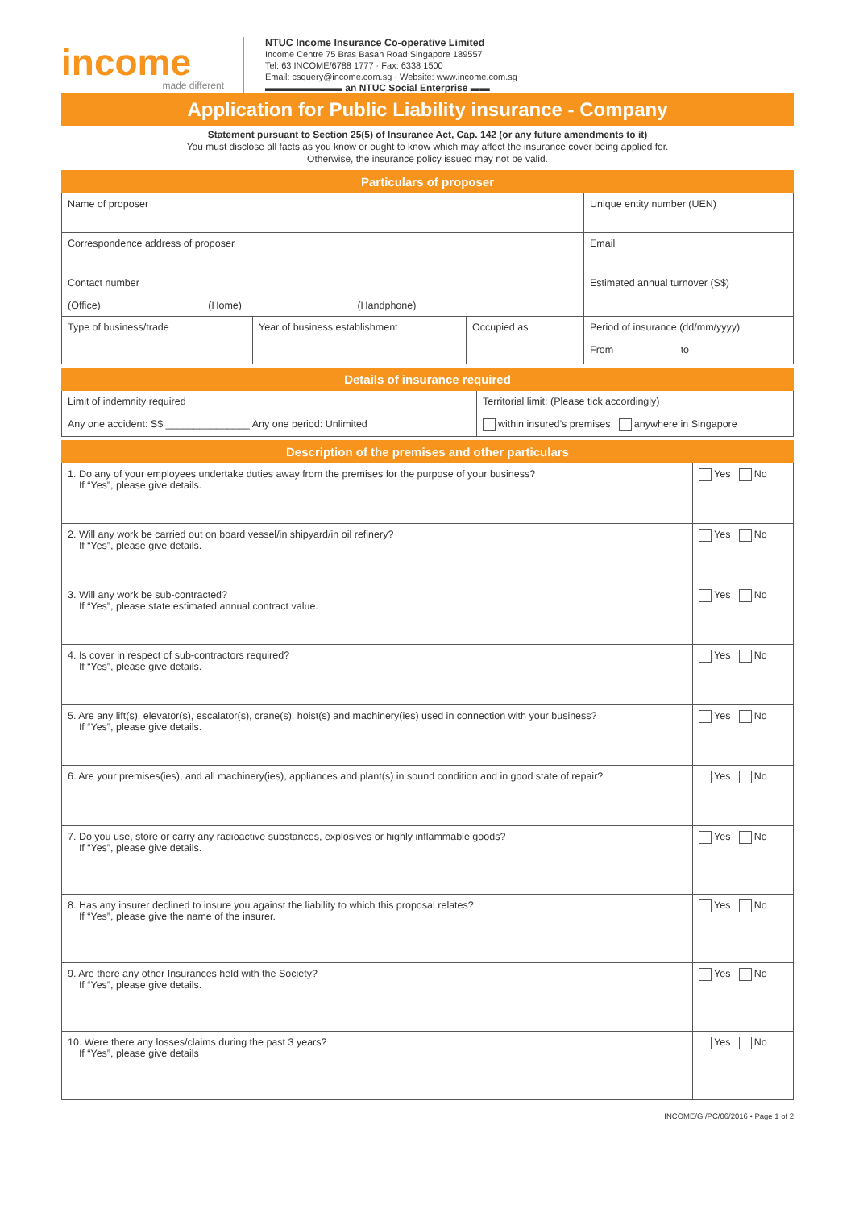income
made different
NTUC Income Insurance Co-operative Limited
Income Centre 75 Bras Basah Road Singapore 189557
Tel: 63 INCOME/6788 1777 · Fax: 6338 1500
Email: csquery@income.com.sg · Website: www.income.com.sg
▬▬▬▬▬▬▬▬ an NTUC Social Enterprise ▬▬
Application for Public Liability insurance - Company
Statement pursuant to Section 25(5) of Insurance Act, Cap. 142 (or any future amendments to it)
You must disclose all facts as you know or ought to know which may affect the insurance cover being applied for.
Otherwise, the insurance policy issued may not be valid.
| Particulars of proposer | | | |
| --- | --- | --- | --- |
| Name of proposer | | | Unique entity number (UEN) |
| Correspondence address of proposer | | | Email |
| Contact number (Office) (Home) (Handphone) | | | Estimated annual turnover (S$) |
| Type of business/trade | Year of business establishment | Occupied as | Period of insurance (dd/mm/yyyy) From to |
| Details of insurance required | |
| --- | --- |
| Limit of indemnity required Any one accident: S$ _______________ Any one period: Unlimited | Territorial limit: (Please tick accordingly) within insured’s premises anywhere in Singapore |
| Description of the premises and other particulars | |
| --- | --- |
| 1. Do any of your employees undertake duties away from the premises for the purpose of your business? If “Yes”, please give details. | Yes No |
| 2. Will any work be carried out on board vessel/in shipyard/in oil refinery? If “Yes”, please give details. | Yes No |
| 3. Will any work be sub-contracted? If “Yes”, please state estimated annual contract value. | Yes No |
| 4. Is cover in respect of sub-contractors required? If “Yes”, please give details. | Yes No |
| 5. Are any lift(s), elevator(s), escalator(s), crane(s), hoist(s) and machinery(ies) used in connection with your business? If “Yes”, please give details. | Yes No |
| 6. Are your premises(ies), and all machinery(ies), appliances and plant(s) in sound condition and in good state of repair? | Yes No |
| 7. Do you use, store or carry any radioactive substances, explosives or highly inflammable goods? If “Yes”, please give details. | Yes No |
| 8. Has any insurer declined to insure you against the liability to which this proposal relates? If “Yes”, please give the name of the insurer. | Yes No |
| 9. Are there any other Insurances held with the Society? If “Yes”, please give details. | Yes No |
| 10. Were there any losses/claims during the past 3 years? If “Yes”, please give details | Yes No |
INCOME/GI/PC/06/2016 • Page 1 of 2